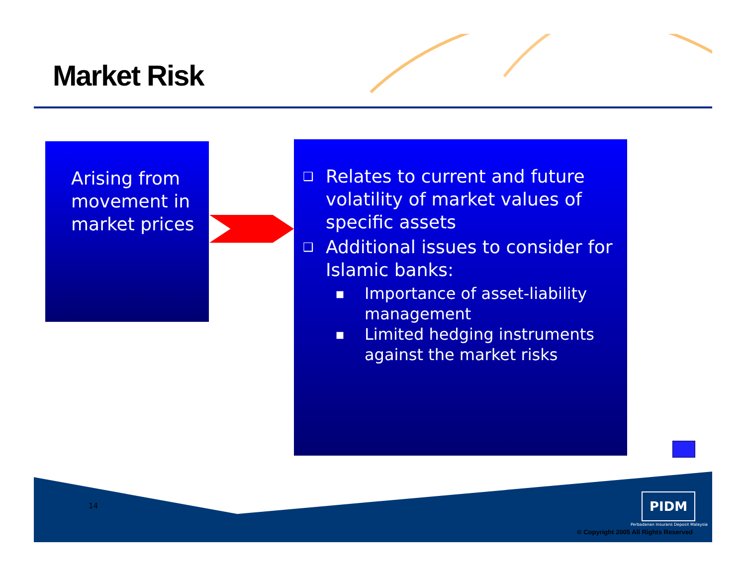Market Risk
Arising from movement in market prices
❑ Relates to current and future volatility of market values of specific assets
❑ Additional issues to consider for Islamic banks:
■ Importance of asset-liability management
■ Limited hedging instruments against the market risks
14 PIDM
Perbadanan Insurans Deposit Malaysia
© Copyright 2005 All Rights Reserved